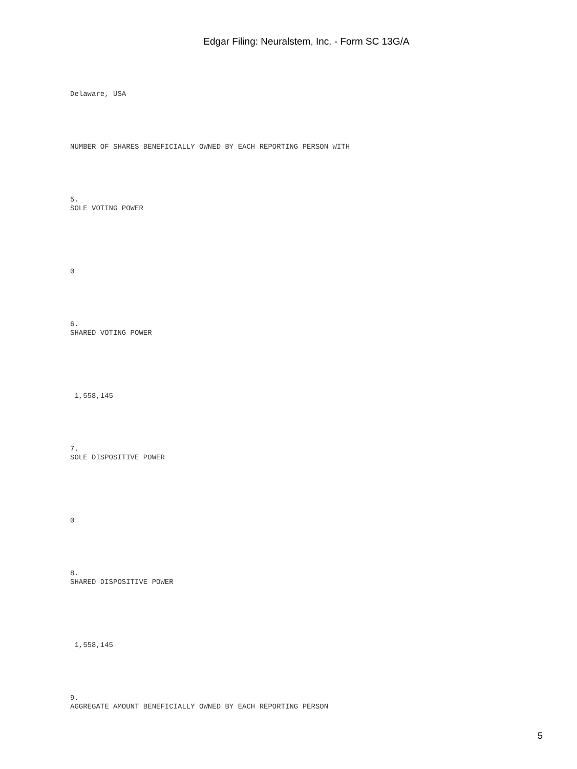Edgar Filing: Neuralstem, Inc. - Form SC 13G/A
Delaware, USA
NUMBER OF SHARES BENEFICIALLY OWNED BY EACH REPORTING PERSON WITH
5.
SOLE VOTING POWER
0
6.
SHARED VOTING POWER
1,558,145
7.
SOLE DISPOSITIVE POWER
0
8.
SHARED DISPOSITIVE POWER
1,558,145
9.
AGGREGATE AMOUNT BENEFICIALLY OWNED BY EACH REPORTING PERSON
5